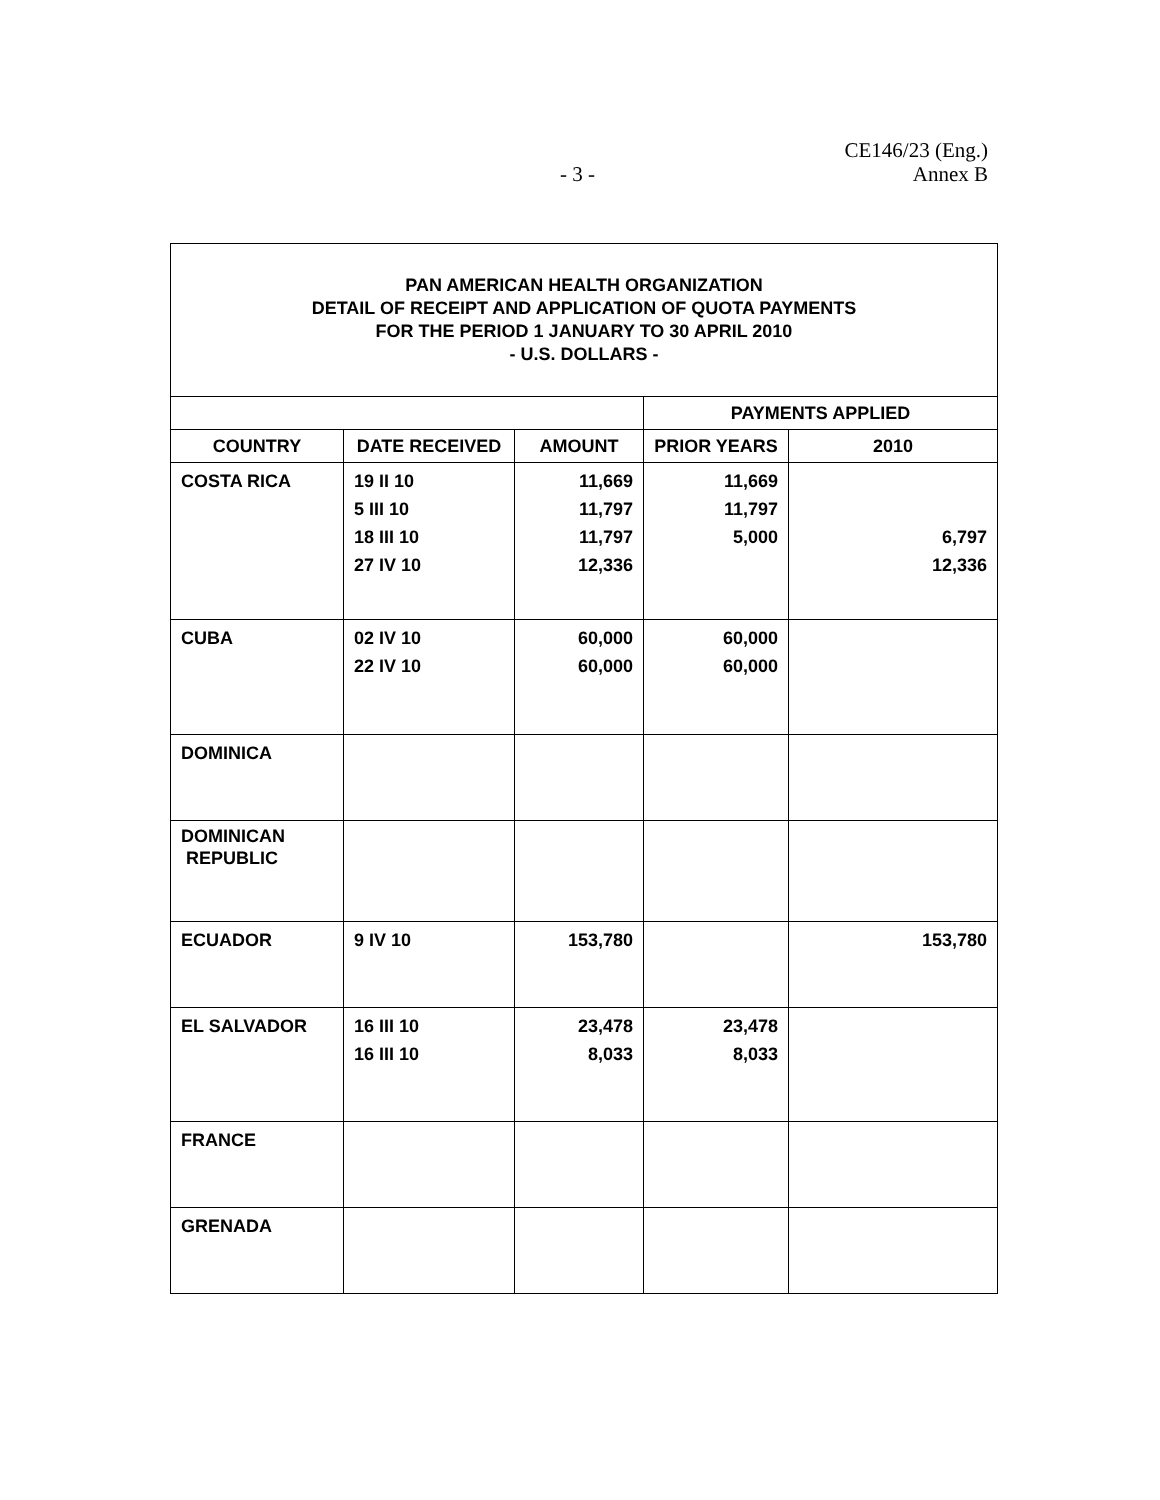CE146/23 (Eng.)
Annex B
- 3 -
| PAN AMERICAN HEALTH ORGANIZATION DETAIL OF RECEIPT AND APPLICATION OF QUOTA PAYMENTS FOR THE PERIOD 1 JANUARY TO 30 APRIL 2010 - U.S. DOLLARS - | | | | |
| | | | PAYMENTS APPLIED | |
| COUNTRY | DATE RECEIVED | AMOUNT | PRIOR YEARS | 2010 |
| COSTA RICA | 19 II 10 5 III 10 18 III 10 27 IV 10 | 11,669 11,797 11,797 12,336 | 11,669 11,797 5,000 | 6,797 12,336 |
| CUBA | 02 IV 10 22 IV 10 | 60,000 60,000 | 60,000 60,000 | |
| DOMINICA | | | | |
| DOMINICAN REPUBLIC | | | | |
| ECUADOR | 9 IV 10 | 153,780 | | 153,780 |
| EL SALVADOR | 16 III 10 16 III 10 | 23,478 8,033 | 23,478 8,033 | |
| FRANCE | | | | |
| GRENADA | | | | |